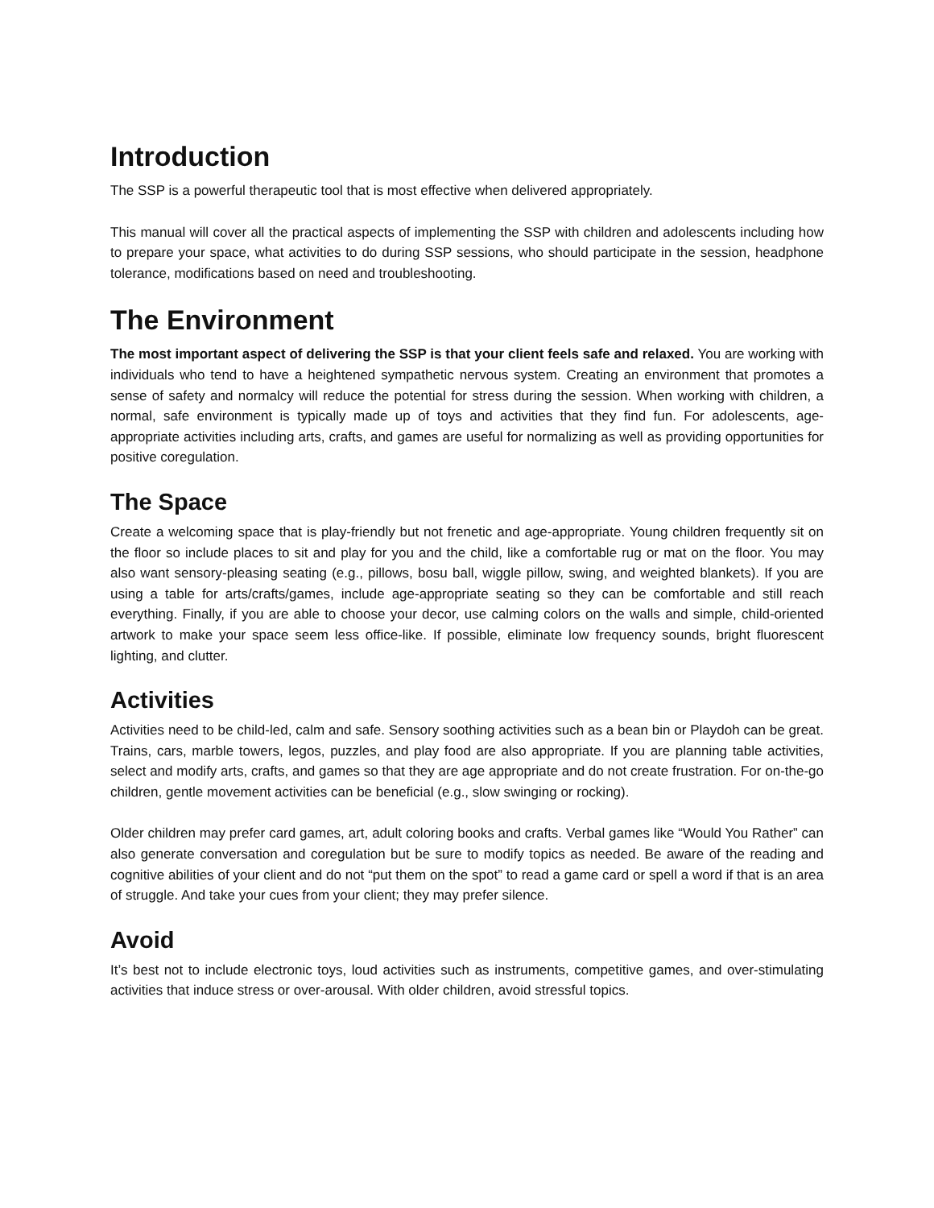Introduction
The SSP is a powerful therapeutic tool that is most effective when delivered appropriately.
This manual will cover all the practical aspects of implementing the SSP with children and adolescents including how to prepare your space, what activities to do during SSP sessions, who should participate in the session, headphone tolerance, modifications based on need and troubleshooting.
The Environment
The most important aspect of delivering the SSP is that your client feels safe and relaxed. You are working with individuals who tend to have a heightened sympathetic nervous system. Creating an environment that promotes a sense of safety and normalcy will reduce the potential for stress during the session. When working with children, a normal, safe environment is typically made up of toys and activities that they find fun. For adolescents, age-appropriate activities including arts, crafts, and games are useful for normalizing as well as providing opportunities for positive coregulation.
The Space
Create a welcoming space that is play-friendly but not frenetic and age-appropriate. Young children frequently sit on the floor so include places to sit and play for you and the child, like a comfortable rug or mat on the floor. You may also want sensory-pleasing seating (e.g., pillows, bosu ball, wiggle pillow, swing, and weighted blankets). If you are using a table for arts/crafts/games, include age-appropriate seating so they can be comfortable and still reach everything. Finally, if you are able to choose your decor, use calming colors on the walls and simple, child-oriented artwork to make your space seem less office-like. If possible, eliminate low frequency sounds, bright fluorescent lighting, and clutter.
Activities
Activities need to be child-led, calm and safe. Sensory soothing activities such as a bean bin or Playdoh can be great. Trains, cars, marble towers, legos, puzzles, and play food are also appropriate. If you are planning table activities, select and modify arts, crafts, and games so that they are age appropriate and do not create frustration. For on-the-go children, gentle movement activities can be beneficial (e.g., slow swinging or rocking).
Older children may prefer card games, art, adult coloring books and crafts. Verbal games like “Would You Rather” can also generate conversation and coregulation but be sure to modify topics as needed. Be aware of the reading and cognitive abilities of your client and do not “put them on the spot” to read a game card or spell a word if that is an area of struggle. And take your cues from your client; they may prefer silence.
Avoid
It’s best not to include electronic toys, loud activities such as instruments, competitive games, and over-stimulating activities that induce stress or over-arousal. With older children, avoid stressful topics.